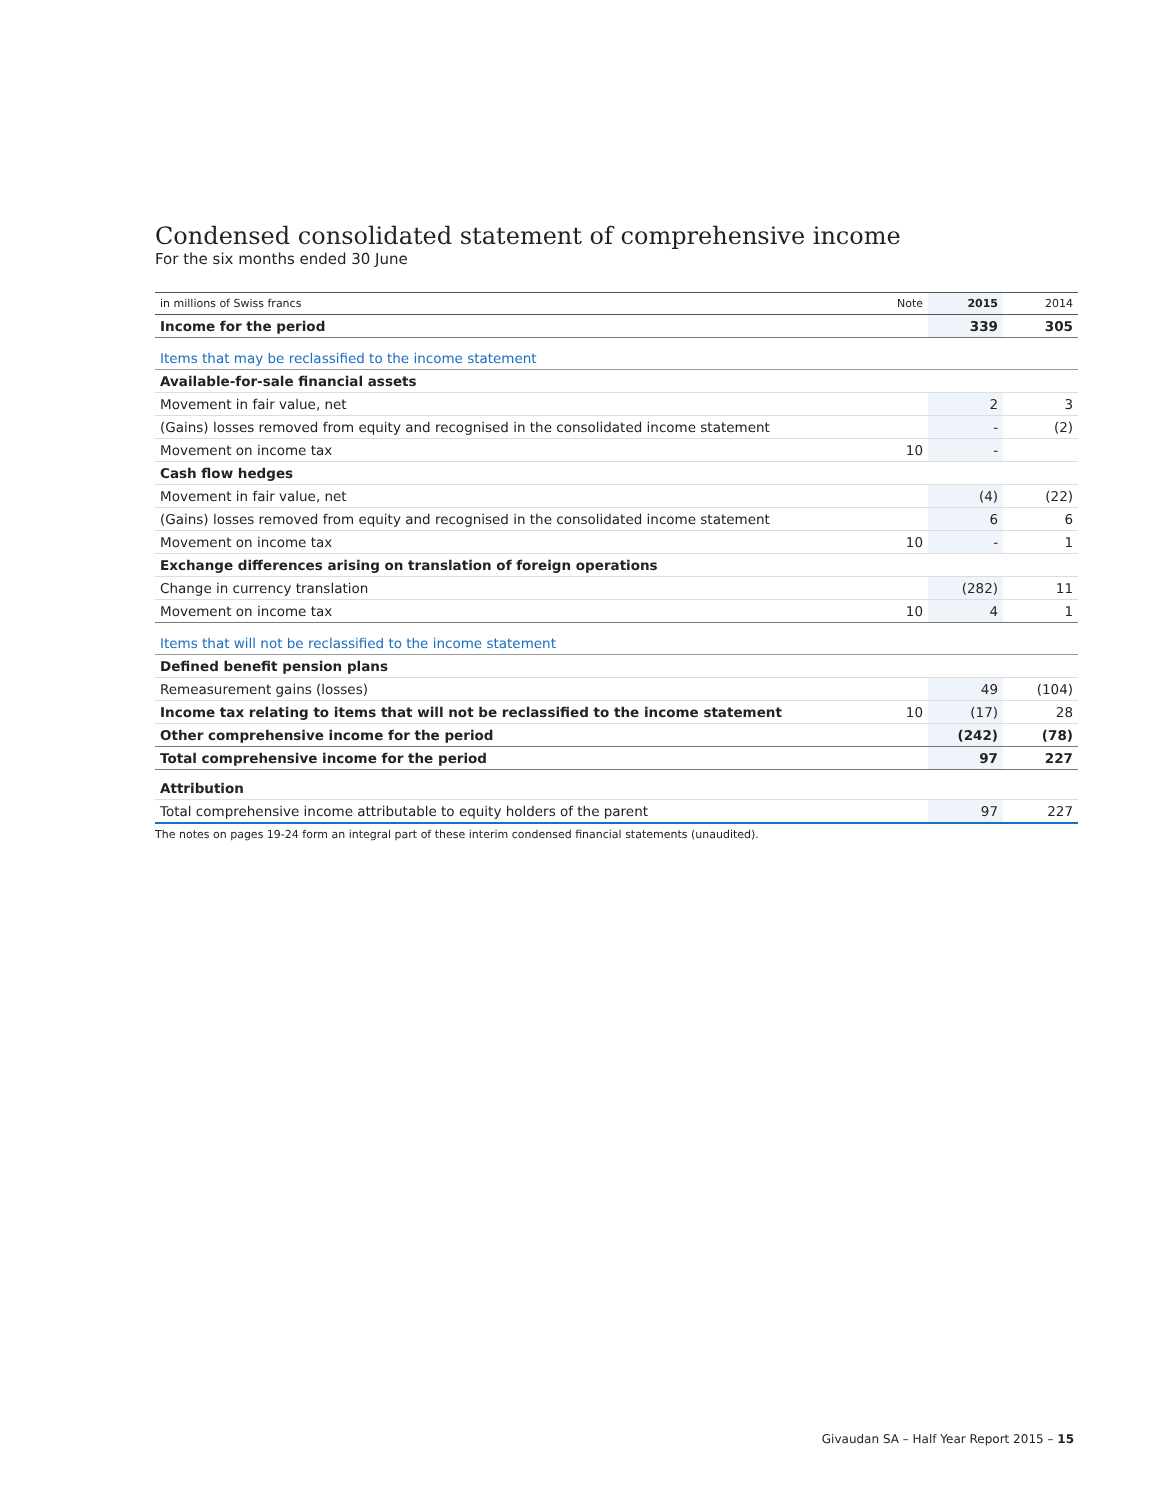Condensed consolidated statement of comprehensive income
For the six months ended 30 June
| in millions of Swiss francs | Note | 2015 | 2014 |
| --- | --- | --- | --- |
| Income for the period | | 339 | 305 |
| Items that may be reclassified to the income statement | | | |
| Available-for-sale financial assets | | | |
| Movement in fair value, net | | 2 | 3 |
| (Gains) losses removed from equity and recognised in the consolidated income statement | | - | (2) |
| Movement on income tax | 10 | - | |
| Cash flow hedges | | | |
| Movement in fair value, net | | (4) | (22) |
| (Gains) losses removed from equity and recognised in the consolidated income statement | | 6 | 6 |
| Movement on income tax | 10 | - | 1 |
| Exchange differences arising on translation of foreign operations | | | |
| Change in currency translation | | (282) | 11 |
| Movement on income tax | 10 | 4 | 1 |
| Items that will not be reclassified to the income statement | | | |
| Defined benefit pension plans | | | |
| Remeasurement gains (losses) | | 49 | (104) |
| Income tax relating to items that will not be reclassified to the income statement | 10 | (17) | 28 |
| Other comprehensive income for the period | | (242) | (78) |
| Total comprehensive income for the period | | 97 | 227 |
| Attribution | | | |
| Total comprehensive income attributable to equity holders of the parent | | 97 | 227 |
The notes on pages 19-24 form an integral part of these interim condensed financial statements (unaudited).
Givaudan SA – Half Year Report 2015 – 15